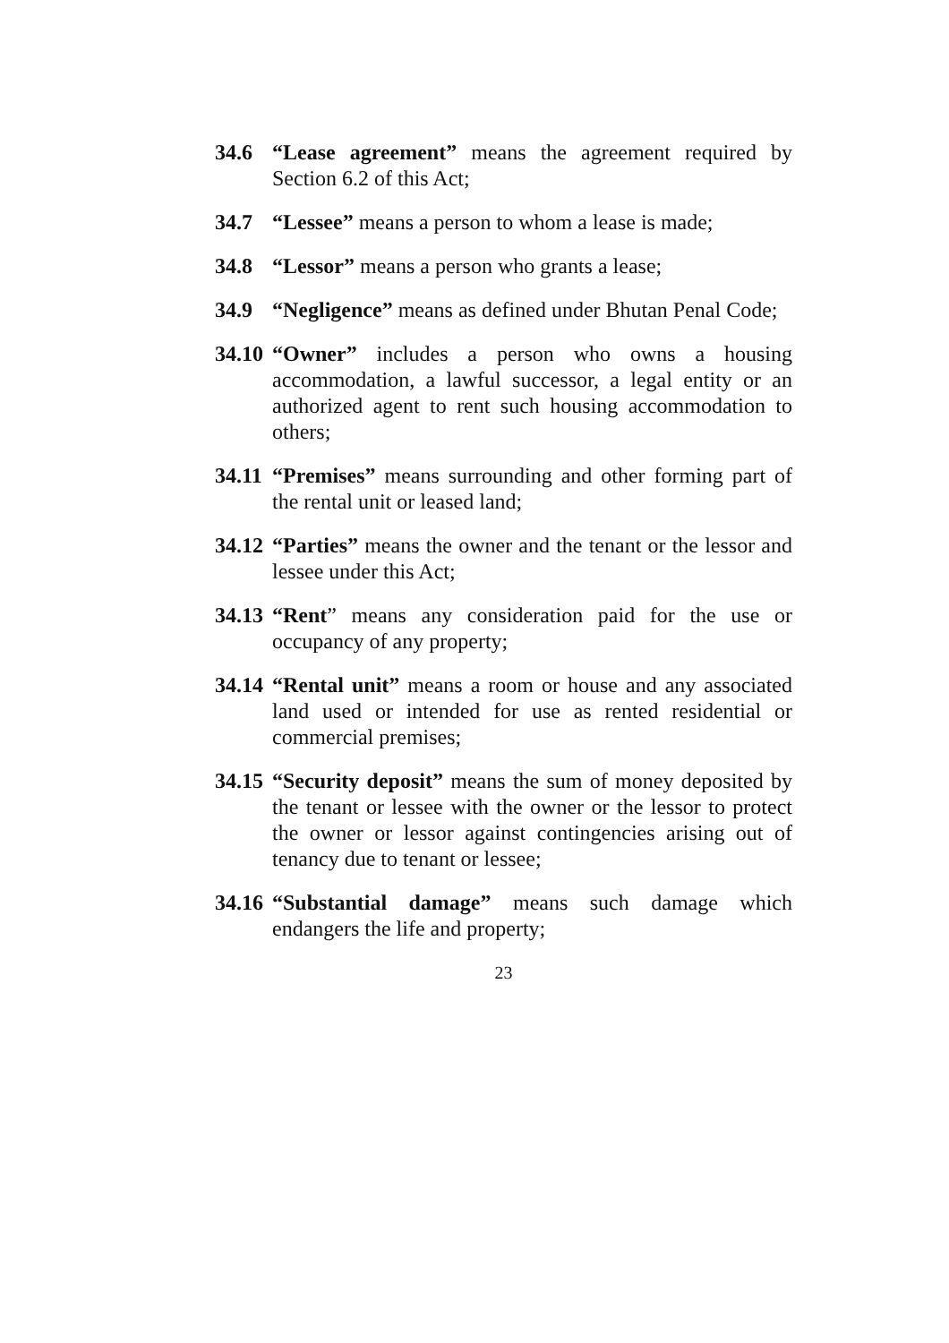34.6 “Lease agreement” means the agreement required by Section 6.2 of this Act;
34.7 “Lessee” means a person to whom a lease is made;
34.8 “Lessor” means a person who grants a lease;
34.9 “Negligence” means as defined under Bhutan Penal Code;
34.10
“Owner” includes a person who owns a housing accommodation, a lawful successor, a legal entity or an authorized agent to rent such housing accommodation to others;
34.11
“Premises” means surrounding and other forming part of the rental unit or leased land;
34.12
“Parties” means the owner and the tenant or the lessor and lessee under this Act;
34.13
“Rent” means any consideration paid for the use or occupancy of any property;
34.14
“Rental unit” means a room or house and any associated land used or intended for use as rented residential or commercial premises;
34.15
“Security deposit” means the sum of money deposited by the tenant or lessee with the owner or the lessor to protect the owner or lessor against contingencies arising out of tenancy due to tenant or lessee;
34.16
“Substantial damage” means such damage which endangers the life and property;
23